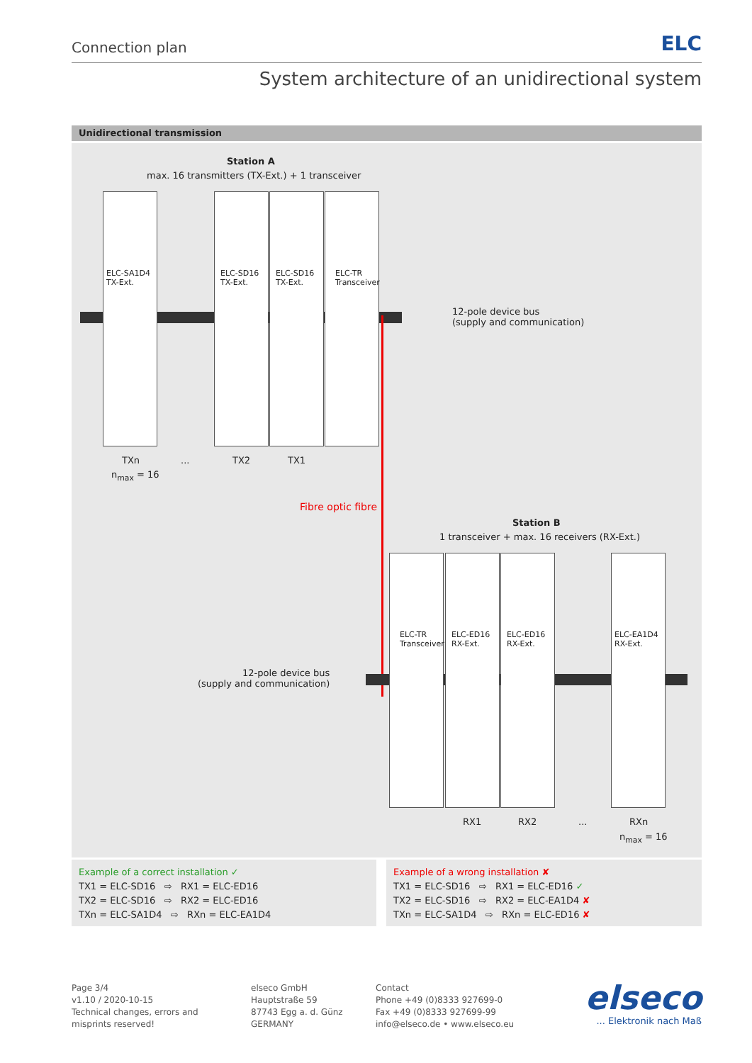Connection plan ELC
System architecture of an unidirectional system
Unidirectional transmission
Station A
max. 16 transmitters (TX-Ext.) + 1 transceiver
ELC-SA1D4
TX-Ext.
ELC-SD16
TX-Ext.
ELC-SD16
TX-Ext.
ELC-TR
Transceiver
12-pole device bus
(supply and communication)
TXn ... TX2 TX1
n<sub>max</sub> = 16
Fibre optic fibre
Station B
1 transceiver + max. 16 receivers (RX-Ext.)
ELC-TR
Transceiver
ELC-ED16
RX-Ext.
ELC-ED16
RX-Ext.
ELC-EA1D4
RX-Ext.
12-pole device bus
(supply and communication)
RX1 RX2 ... RXn
n<sub>max</sub> = 16
Example of a correct installation ✓
TX1 = ELC-SD16 ⇨ RX1 = ELC-ED16
TX2 = ELC-SD16 ⇨ RX2 = ELC-ED16
TXn = ELC-SA1D4 ⇨ RXn = ELC-EA1D4
Example of a wrong installation ✘
TX1 = ELC-SD16 ⇨ RX1 = ELC-ED16 ✓
TX2 = ELC-SD16 ⇨ RX2 = ELC-EA1D4 ✘
TXn = ELC-SA1D4 ⇨ RXn = ELC-ED16 ✘
Page 3/4
v1.10 / 2020-10-15
Technical changes, errors and
misprints reserved!
elseco GmbH
Hauptstraße 59
87743 Egg a. d. Günz
GERMANY
Contact
Phone +49 (0)8333 927699-0
Fax +49 (0)8333 927699-99
info@elseco.de • www.elseco.eu
elseco
... Elektronik nach Maß